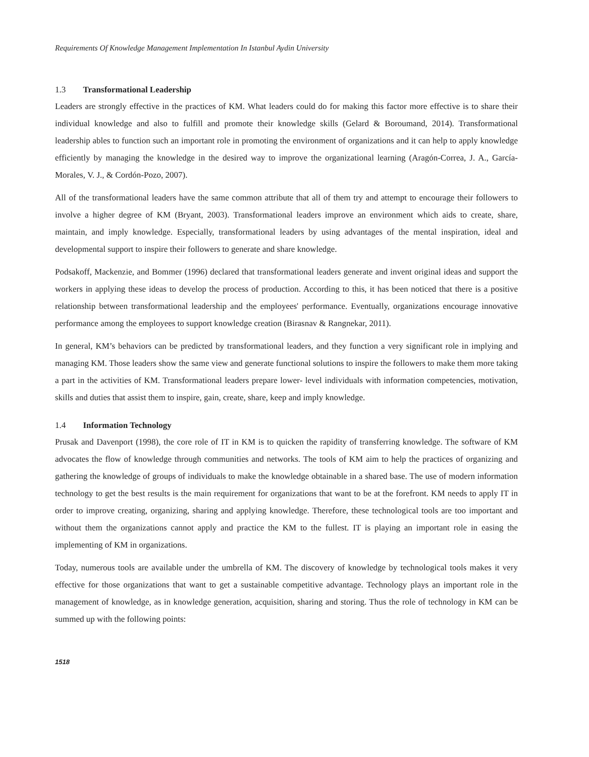Requirements Of Knowledge Management Implementation In Istanbul Aydin University
1.3 Transformational Leadership
Leaders are strongly effective in the practices of KM. What leaders could do for making this factor more effective is to share their individual knowledge and also to fulfill and promote their knowledge skills (Gelard & Boroumand, 2014). Transformational leadership ables to function such an important role in promoting the environment of organizations and it can help to apply knowledge efficiently by managing the knowledge in the desired way to improve the organizational learning (Aragón-Correa, J. A., García-Morales, V. J., & Cordón-Pozo, 2007).
All of the transformational leaders have the same common attribute that all of them try and attempt to encourage their followers to involve a higher degree of KM (Bryant, 2003). Transformational leaders improve an environment which aids to create, share, maintain, and imply knowledge. Especially, transformational leaders by using advantages of the mental inspiration, ideal and developmental support to inspire their followers to generate and share knowledge.
Podsakoff, Mackenzie, and Bommer (1996) declared that transformational leaders generate and invent original ideas and support the workers in applying these ideas to develop the process of production. According to this, it has been noticed that there is a positive relationship between transformational leadership and the employees' performance. Eventually, organizations encourage innovative performance among the employees to support knowledge creation (Birasnav & Rangnekar, 2011).
In general, KM’s behaviors can be predicted by transformational leaders, and they function a very significant role in implying and managing KM. Those leaders show the same view and generate functional solutions to inspire the followers to make them more taking a part in the activities of KM. Transformational leaders prepare lower- level individuals with information competencies, motivation, skills and duties that assist them to inspire, gain, create, share, keep and imply knowledge.
1.4 Information Technology
Prusak and Davenport (1998), the core role of IT in KM is to quicken the rapidity of transferring knowledge. The software of KM advocates the flow of knowledge through communities and networks. The tools of KM aim to help the practices of organizing and gathering the knowledge of groups of individuals to make the knowledge obtainable in a shared base. The use of modern information technology to get the best results is the main requirement for organizations that want to be at the forefront. KM needs to apply IT in order to improve creating, organizing, sharing and applying knowledge. Therefore, these technological tools are too important and without them the organizations cannot apply and practice the KM to the fullest. IT is playing an important role in easing the implementing of KM in organizations.
Today, numerous tools are available under the umbrella of KM. The discovery of knowledge by technological tools makes it very effective for those organizations that want to get a sustainable competitive advantage. Technology plays an important role in the management of knowledge, as in knowledge generation, acquisition, sharing and storing. Thus the role of technology in KM can be summed up with the following points:
1518